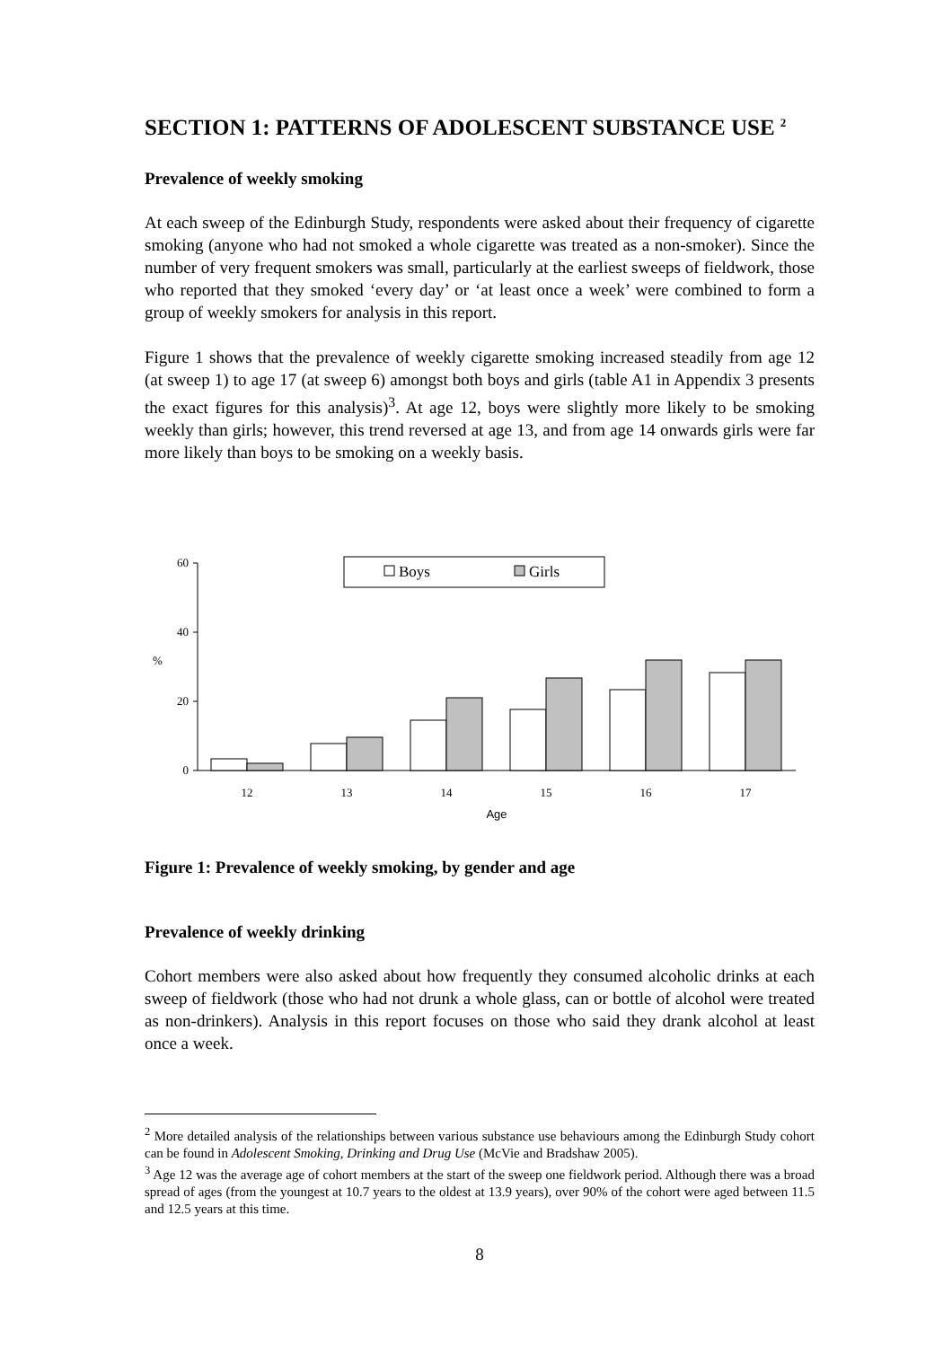SECTION 1: PATTERNS OF ADOLESCENT SUBSTANCE USE <sup>2</sup>
Prevalence of weekly smoking
At each sweep of the Edinburgh Study, respondents were asked about their frequency of cigarette smoking (anyone who had not smoked a whole cigarette was treated as a non-smoker). Since the number of very frequent smokers was small, particularly at the earliest sweeps of fieldwork, those who reported that they smoked ‘every day’ or ‘at least once a week’ were combined to form a group of weekly smokers for analysis in this report.
Figure 1 shows that the prevalence of weekly cigarette smoking increased steadily from age 12 (at sweep 1) to age 17 (at sweep 6) amongst both boys and girls (table A1 in Appendix 3 presents the exact figures for this analysis)<sup>3</sup>. At age 12, boys were slightly more likely to be smoking weekly than girls; however, this trend reversed at age 13, and from age 14 onwards girls were far more likely than boys to be smoking on a weekly basis.
60
40
20
0
%
12
13
14
15
16
17
Age
Boys
Girls
Figure 1: Prevalence of weekly smoking, by gender and age
Prevalence of weekly drinking
Cohort members were also asked about how frequently they consumed alcoholic drinks at each sweep of fieldwork (those who had not drunk a whole glass, can or bottle of alcohol were treated as non-drinkers). Analysis in this report focuses on those who said they drank alcohol at least once a week.
<sup>2</sup> More detailed analysis of the relationships between various substance use behaviours among the Edinburgh Study cohort can be found in Adolescent Smoking, Drinking and Drug Use (McVie and Bradshaw 2005).
<sup>3</sup> Age 12 was the average age of cohort members at the start of the sweep one fieldwork period. Although there was a broad spread of ages (from the youngest at 10.7 years to the oldest at 13.9 years), over 90% of the cohort were aged between 11.5 and 12.5 years at this time.
8